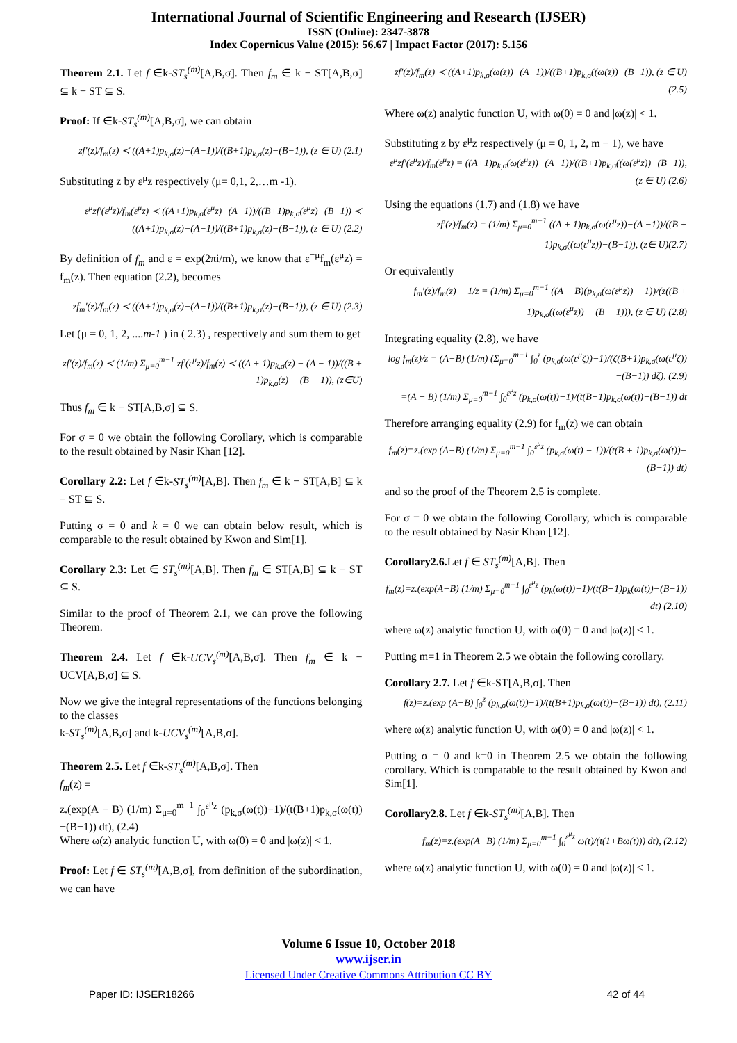International Journal of Scientific Engineering and Research (IJSER)
ISSN (Online): 2347-3878
Index Copernicus Value (2015): 56.67 | Impact Factor (2017): 5.156
Theorem 2.1. Let f ∈k-ST<sub>s</sub><sup>(m)</sup>[A,B,σ]. Then f<sub>m</sub> ∈ k − ST[A,B,σ] ⊆ k − ST ⊆ S.
Proof: If ∈k-ST<sub>s</sub><sup>(m)</sup>[A,B,σ], we can obtain
zf′(z)/f<sub>m</sub>(z) ≺ ((A+1)p<sub>k,σ</sub>(z)−(A−1))/((B+1)p<sub>k,σ</sub>(z)−(B−1)), (z ∈ U) (2.1)
Substituting z by ε<sup>μ</sup>z respectively (μ= 0,1, 2,…m -1).
ε<sup>μ</sup>zf′(ε<sup>μ</sup>z)/f<sub>m</sub>(ε<sup>μ</sup>z) ≺ ((A+1)p<sub>k,σ</sub>(ε<sup>μ</sup>z)−(A−1))/((B+1)p<sub>k,σ</sub>(ε<sup>μ</sup>z)−(B−1)) ≺ ((A+1)p<sub>k,σ</sub>(z)−(A−1))/((B+1)p<sub>k,σ</sub>(z)−(B−1)), (z ∈ U) (2.2)
By definition of f<sub>m</sub> and ε = exp(2πi/m), we know that ε<sup>−μ</sup>f<sub>m</sub>(ε<sup>μ</sup>z) = f<sub>m</sub>(z). Then equation (2.2), becomes
zf<sub>m</sub>′(z)/f<sub>m</sub>(z) ≺ ((A+1)p<sub>k,σ</sub>(z)−(A−1))/((B+1)p<sub>k,σ</sub>(z)−(B−1)), (z ∈ U) (2.3)
Let (μ = 0, 1, 2, ....m-1 ) in ( 2.3) , respectively and sum them to get
zf′(z)/f<sub>m</sub>(z) ≺ (1/m) Σ<sub>μ=0</sub><sup>m−1</sup> zf′(ε<sup>μ</sup>z)/f<sub>m</sub>(z) ≺ ((A + 1)p<sub>k,σ</sub>(z) − (A − 1))/((B + 1)p<sub>k,σ</sub>(z) − (B − 1)), (z∈U)
Thus f<sub>m</sub> ∈ k − ST[A,B,σ] ⊆ S.
For σ = 0 we obtain the following Corollary, which is comparable to the result obtained by Nasir Khan [12].
Corollary 2.2: Let f ∈k-ST<sub>s</sub><sup>(m)</sup>[A,B]. Then f<sub>m</sub> ∈ k − ST[A,B] ⊆ k − ST ⊆ S.
Putting σ = 0 and k = 0 we can obtain below result, which is comparable to the result obtained by Kwon and Sim[1].
Corollary 2.3: Let ∈ ST<sub>s</sub><sup>(m)</sup>[A,B]. Then f<sub>m</sub> ∈ ST[A,B] ⊆ k − ST ⊆ S.
Similar to the proof of Theorem 2.1, we can prove the following Theorem.
Theorem 2.4. Let f ∈k-UCV<sub>s</sub><sup>(m)</sup>[A,B,σ]. Then f<sub>m</sub> ∈ k − UCV[A,B,σ] ⊆ S.
Now we give the integral representations of the functions belonging to the classes
k-ST<sub>s</sub><sup>(m)</sup>[A,B,σ] and k-UCV<sub>s</sub><sup>(m)</sup>[A,B,σ].
Theorem 2.5. Let f ∈k-ST<sub>s</sub><sup>(m)</sup>[A,B,σ]. Then
f<sub>m</sub>(z) =
z.(exp(A − B) (1/m) Σ<sub>μ=0</sub><sup>m−1</sup> ∫<sub>0</sub><sup>ε<sup>μ</sup>z</sup> (p<sub>k,σ</sub>(ω(t))−1)/(t(B+1)p<sub>k,σ</sub>(ω(t))−(B−1)) dt), (2.4)
Where ω(z) analytic function U, with ω(0) = 0 and |ω(z)| < 1.
Proof: Let f ∈ ST<sub>s</sub><sup>(m)</sup>[A,B,σ], from definition of the subordination, we can have
zf′(z)/f<sub>m</sub>(z) ≺ ((A+1)p<sub>k,σ</sub>(ω(z))−(A−1))/((B+1)p<sub>k,σ</sub>((ω(z))−(B−1)), (z ∈ U) (2.5)
Where ω(z) analytic function U, with ω(0) = 0 and |ω(z)| < 1.
Substituting z by ε<sup>μ</sup>z respectively (μ = 0, 1, 2, m − 1), we have
ε<sup>μ</sup>zf′(ε<sup>μ</sup>z)/f<sub>m</sub>(ε<sup>μ</sup>z) = ((A+1)p<sub>k,σ</sub>(ω(ε<sup>μ</sup>z))−(A−1))/((B+1)p<sub>k,σ</sub>((ω(ε<sup>μ</sup>z))−(B−1)), (z ∈ U) (2.6)
Using the equations (1.7) and (1.8) we have
zf′(z)/f<sub>m</sub>(z) = (1/m) Σ<sub>μ=0</sub><sup>m−1</sup> ((A + 1)p<sub>k,σ</sub>(ω(ε<sup>μ</sup>z))−(A −1))/((B + 1)p<sub>k,σ</sub>((ω(ε<sup>μ</sup>z))−(B−1)), (z∈ U)(2.7)
Or equivalently
f<sub>m</sub>′(z)/f<sub>m</sub>(z) − 1/z = (1/m) Σ<sub>μ=0</sub><sup>m−1</sup> ((A − B)(p<sub>k,σ</sub>(ω(ε<sup>μ</sup>z)) − 1))/(z((B + 1)p<sub>k,σ</sub>((ω(ε<sup>μ</sup>z)) − (B − 1))), (z ∈ U) (2.8)
Integrating equality (2.8), we have
log f<sub>m</sub>(z)/z = (A−B) (1/m) (Σ<sub>μ=0</sub><sup>m−1</sup> ∫<sub>0</sub><sup>z</sup> (p<sub>k,σ</sub>(ω(ε<sup>μ</sup>ζ))−1)/(ζ(B+1)p<sub>k,σ</sub>(ω(ε<sup>μ</sup>ζ))−(B−1)) dζ), (2.9)
=(A − B) (1/m) Σ<sub>μ=0</sub><sup>m−1</sup> ∫<sub>0</sub><sup>ε<sup>μ</sup>z</sup> (p<sub>k,σ</sub>(ω(t))−1)/(t(B+1)p<sub>k,σ</sub>(ω(t))−(B−1)) dt
Therefore arranging equality (2.9) for f<sub>m</sub>(z) we can obtain
f<sub>m</sub>(z)=z.(exp (A−B) (1/m) Σ<sub>μ=0</sub><sup>m−1</sup> ∫<sub>0</sub><sup>ε<sup>μ</sup>z</sup> (p<sub>k,σ</sub>(ω(t) − 1))/(t(B + 1)p<sub>k,σ</sub>(ω(t))−(B−1)) dt)
and so the proof of the Theorem 2.5 is complete.
For σ = 0 we obtain the following Corollary, which is comparable to the result obtained by Nasir Khan [12].
Corollary2.6. Let f ∈ ST<sub>s</sub><sup>(m)</sup>[A,B]. Then
f<sub>m</sub>(z)=z.(exp(A−B) (1/m) Σ<sub>μ=0</sub><sup>m−1</sup> ∫<sub>0</sub><sup>ε<sup>μ</sup>z</sup> (p<sub>k</sub>(ω(t))−1)/(t(B+1)p<sub>k</sub>(ω(t))−(B−1)) dt) (2.10)
where ω(z) analytic function U, with ω(0) = 0 and |ω(z)| < 1.
Putting m=1 in Theorem 2.5 we obtain the following corollary.
Corollary 2.7. Let f ∈k-ST[A,B,σ]. Then
f(z)=z.(exp (A−B) ∫<sub>0</sub><sup>z</sup> (p<sub>k,σ</sub>(ω(t))−1)/(t(B+1)p<sub>k,σ</sub>(ω(t))−(B−1)) dt), (2.11)
where ω(z) analytic function U, with ω(0) = 0 and |ω(z)| < 1.
Putting σ = 0 and k=0 in Theorem 2.5 we obtain the following corollary. Which is comparable to the result obtained by Kwon and Sim[1].
Corollary2.8. Let f ∈k-ST<sub>s</sub><sup>(m)</sup>[A,B]. Then
f<sub>m</sub>(z)=z.(exp(A−B) (1/m) Σ<sub>μ=0</sub><sup>m−1</sup> ∫<sub>0</sub><sup>ε<sup>μ</sup>z</sup> ω(t)/(t(1+Bω(t))) dt), (2.12)
where ω(z) analytic function U, with ω(0) = 0 and |ω(z)| < 1.
Volume 6 Issue 10, October 2018
www.ijser.in
Licensed Under Creative Commons Attribution CC BY
Paper ID: IJSER18266 42 of 44